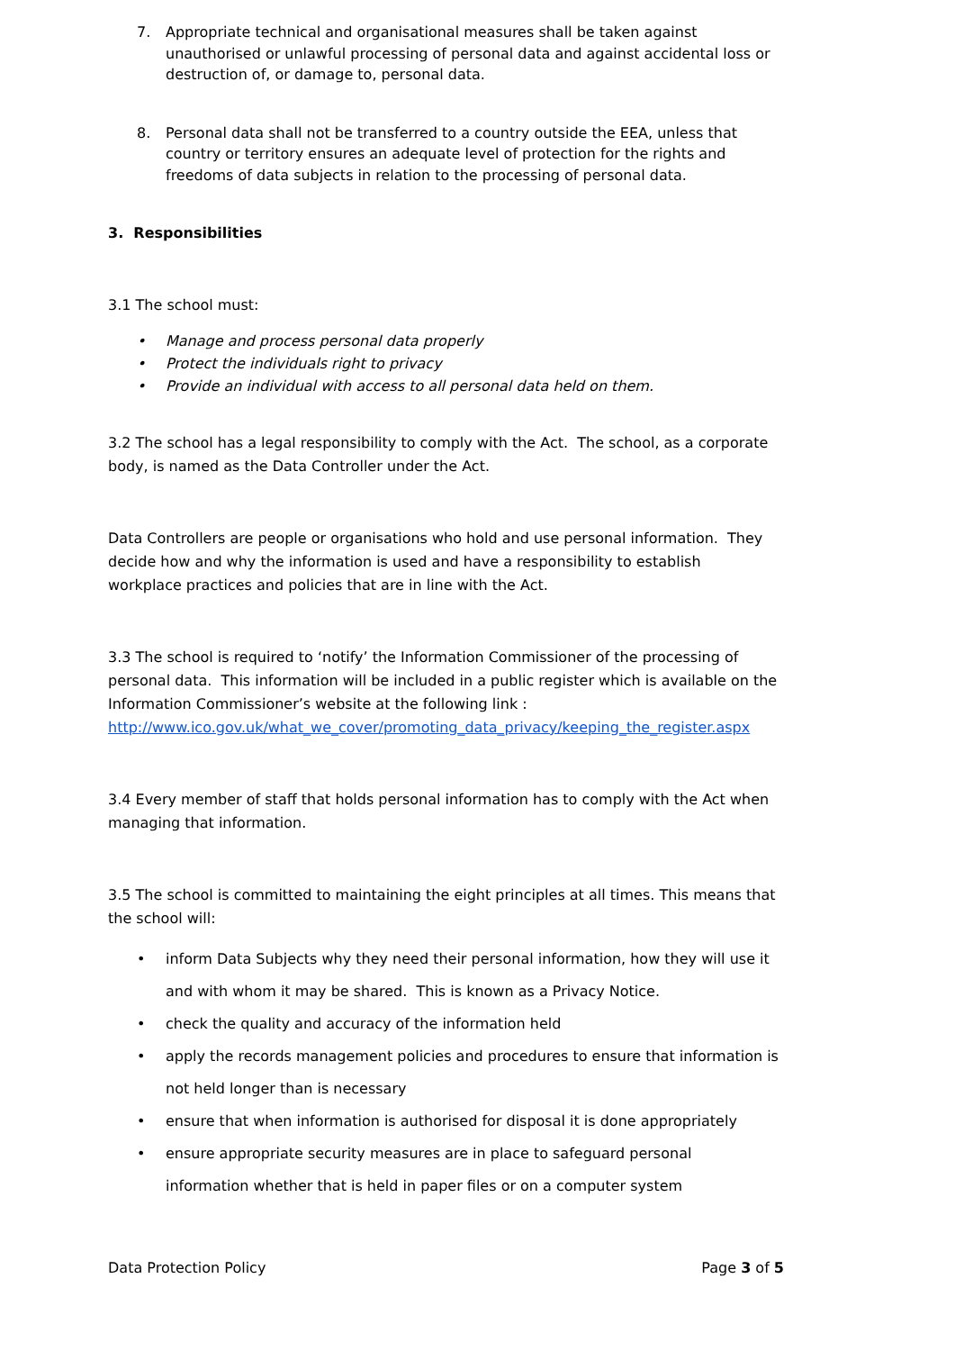7. Appropriate technical and organisational measures shall be taken against unauthorised or unlawful processing of personal data and against accidental loss or destruction of, or damage to, personal data.
8. Personal data shall not be transferred to a country outside the EEA, unless that country or territory ensures an adequate level of protection for the rights and freedoms of data subjects in relation to the processing of personal data.
3. Responsibilities
3.1 The school must:
• Manage and process personal data properly
• Protect the individuals right to privacy
• Provide an individual with access to all personal data held on them.
3.2 The school has a legal responsibility to comply with the Act. The school, as a corporate body, is named as the Data Controller under the Act.
Data Controllers are people or organisations who hold and use personal information. They decide how and why the information is used and have a responsibility to establish workplace practices and policies that are in line with the Act.
3.3 The school is required to ‘notify’ the Information Commissioner of the processing of personal data. This information will be included in a public register which is available on the Information Commissioner’s website at the following link :
http://www.ico.gov.uk/what_we_cover/promoting_data_privacy/keeping_the_register.aspx
3.4 Every member of staff that holds personal information has to comply with the Act when managing that information.
3.5 The school is committed to maintaining the eight principles at all times. This means that the school will:
• inform Data Subjects why they need their personal information, how they will use it and with whom it may be shared. This is known as a Privacy Notice.
• check the quality and accuracy of the information held
• apply the records management policies and procedures to ensure that information is not held longer than is necessary
• ensure that when information is authorised for disposal it is done appropriately
• ensure appropriate security measures are in place to safeguard personal information whether that is held in paper files or on a computer system
Data Protection Policy Page 3 of 5